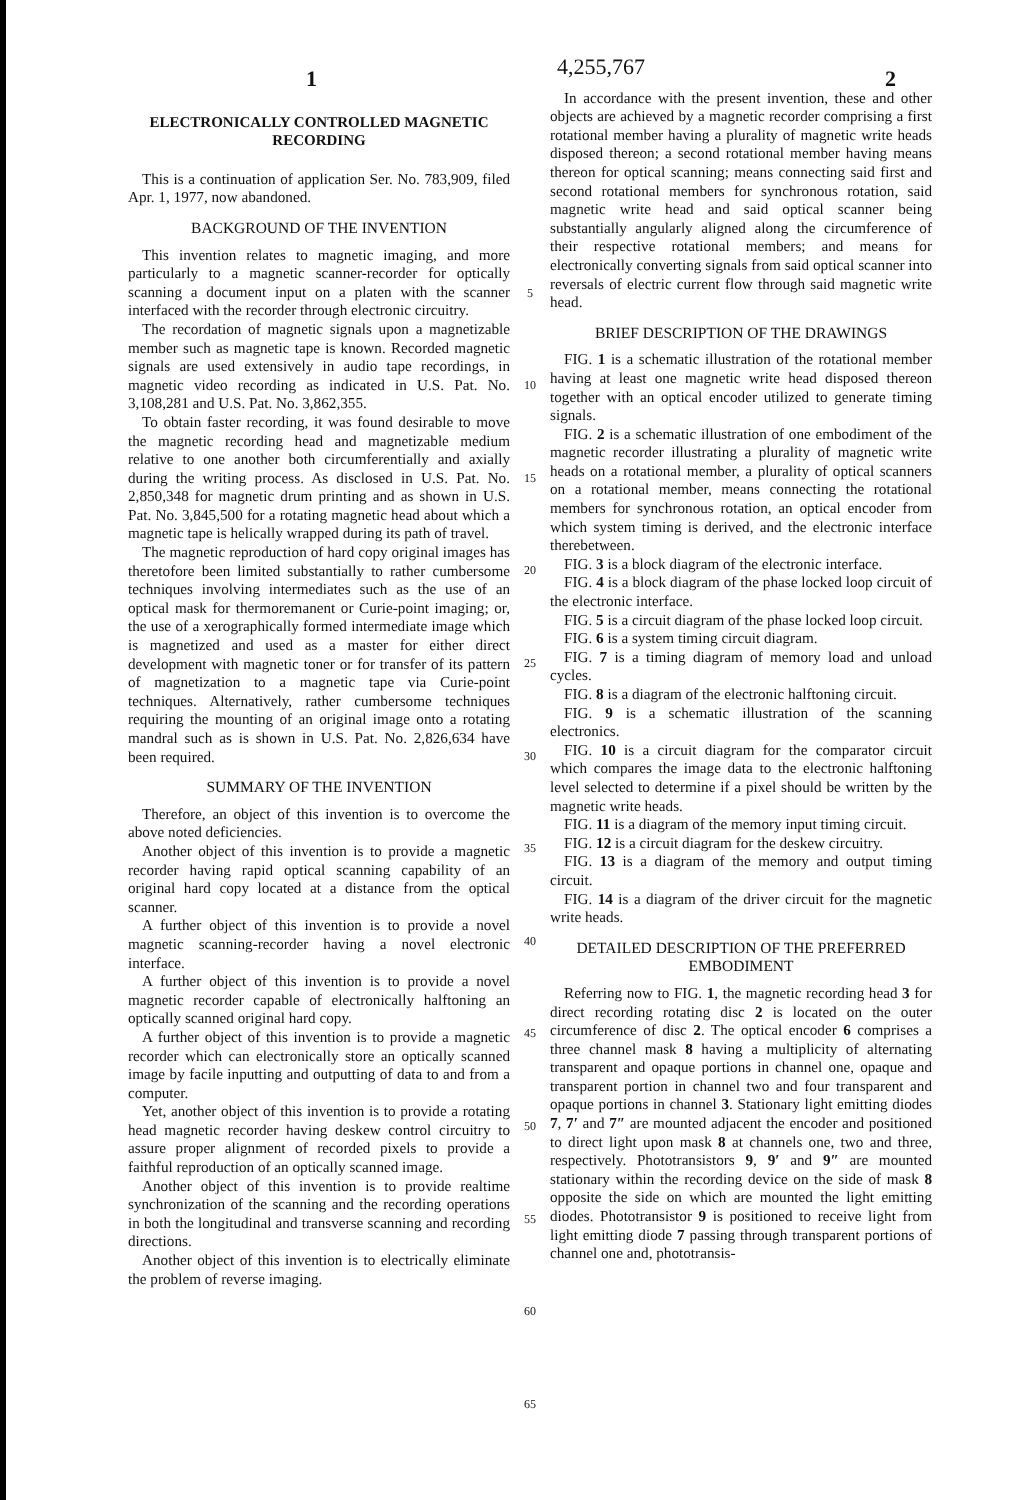1 4,255,767 2
ELECTRONICALLY CONTROLLED MAGNETIC RECORDING
This is a continuation of application Ser. No. 783,909, filed Apr. 1, 1977, now abandoned.
BACKGROUND OF THE INVENTION
This invention relates to magnetic imaging, and more particularly to a magnetic scanner-recorder for optically scanning a document input on a platen with the scanner interfaced with the recorder through electronic circuitry.
The recordation of magnetic signals upon a magnetizable member such as magnetic tape is known. Recorded magnetic signals are used extensively in audio tape recordings, in magnetic video recording as indicated in U.S. Pat. No. 3,108,281 and U.S. Pat. No. 3,862,355.
To obtain faster recording, it was found desirable to move the magnetic recording head and magnetizable medium relative to one another both circumferentially and axially during the writing process. As disclosed in U.S. Pat. No. 2,850,348 for magnetic drum printing and as shown in U.S. Pat. No. 3,845,500 for a rotating magnetic head about which a magnetic tape is helically wrapped during its path of travel.
The magnetic reproduction of hard copy original images has theretofore been limited substantially to rather cumbersome techniques involving intermediates such as the use of an optical mask for thermoremanent or Curie-point imaging; or, the use of a xerographically formed intermediate image which is magnetized and used as a master for either direct development with magnetic toner or for transfer of its pattern of magnetization to a magnetic tape via Curie-point techniques. Alternatively, rather cumbersome techniques requiring the mounting of an original image onto a rotating mandral such as is shown in U.S. Pat. No. 2,826,634 have been required.
SUMMARY OF THE INVENTION
Therefore, an object of this invention is to overcome the above noted deficiencies.
Another object of this invention is to provide a magnetic recorder having rapid optical scanning capability of an original hard copy located at a distance from the optical scanner.
A further object of this invention is to provide a novel magnetic scanning-recorder having a novel electronic interface.
A further object of this invention is to provide a novel magnetic recorder capable of electronically halftoning an optically scanned original hard copy.
A further object of this invention is to provide a magnetic recorder which can electronically store an optically scanned image by facile inputting and outputting of data to and from a computer.
Yet, another object of this invention is to provide a rotating head magnetic recorder having deskew control circuitry to assure proper alignment of recorded pixels to provide a faithful reproduction of an optically scanned image.
Another object of this invention is to provide realtime synchronization of the scanning and the recording operations in both the longitudinal and transverse scanning and recording directions.
Another object of this invention is to electrically eliminate the problem of reverse imaging.
5
10
15
20
25
30
35
40
45
50
55
60
65
In accordance with the present invention, these and other objects are achieved by a magnetic recorder comprising a first rotational member having a plurality of magnetic write heads disposed thereon; a second rotational member having means thereon for optical scanning; means connecting said first and second rotational members for synchronous rotation, said magnetic write head and said optical scanner being substantially angularly aligned along the circumference of their respective rotational members; and means for electronically converting signals from said optical scanner into reversals of electric current flow through said magnetic write head.
BRIEF DESCRIPTION OF THE DRAWINGS
FIG. 1 is a schematic illustration of the rotational member having at least one magnetic write head disposed thereon together with an optical encoder utilized to generate timing signals.
FIG. 2 is a schematic illustration of one embodiment of the magnetic recorder illustrating a plurality of magnetic write heads on a rotational member, a plurality of optical scanners on a rotational member, means connecting the rotational members for synchronous rotation, an optical encoder from which system timing is derived, and the electronic interface therebetween.
FIG. 3 is a block diagram of the electronic interface.
FIG. 4 is a block diagram of the phase locked loop circuit of the electronic interface.
FIG. 5 is a circuit diagram of the phase locked loop circuit.
FIG. 6 is a system timing circuit diagram.
FIG. 7 is a timing diagram of memory load and unload cycles.
FIG. 8 is a diagram of the electronic halftoning circuit.
FIG. 9 is a schematic illustration of the scanning electronics.
FIG. 10 is a circuit diagram for the comparator circuit which compares the image data to the electronic halftoning level selected to determine if a pixel should be written by the magnetic write heads.
FIG. 11 is a diagram of the memory input timing circuit.
FIG. 12 is a circuit diagram for the deskew circuitry.
FIG. 13 is a diagram of the memory and output timing circuit.
FIG. 14 is a diagram of the driver circuit for the magnetic write heads.
DETAILED DESCRIPTION OF THE PREFERRED EMBODIMENT
Referring now to FIG. 1, the magnetic recording head 3 for direct recording rotating disc 2 is located on the outer circumference of disc 2. The optical encoder 6 comprises a three channel mask 8 having a multiplicity of alternating transparent and opaque portions in channel one, opaque and transparent portion in channel two and four transparent and opaque portions in channel 3. Stationary light emitting diodes 7, 7′ and 7″ are mounted adjacent the encoder and positioned to direct light upon mask 8 at channels one, two and three, respectively. Phototransistors 9, 9′ and 9″ are mounted stationary within the recording device on the side of mask 8 opposite the side on which are mounted the light emitting diodes. Phototransistor 9 is positioned to receive light from light emitting diode 7 passing through transparent portions of channel one and, phototransis-